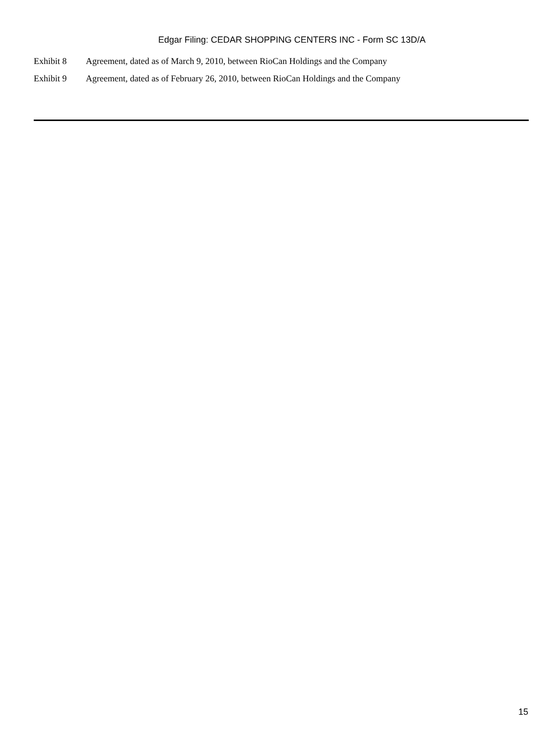Edgar Filing: CEDAR SHOPPING CENTERS INC - Form SC 13D/A
| Exhibit 8 | Agreement, dated as of March 9, 2010, between RioCan Holdings and the Company |
| Exhibit 9 | Agreement, dated as of February 26, 2010, between RioCan Holdings and the Company |
15